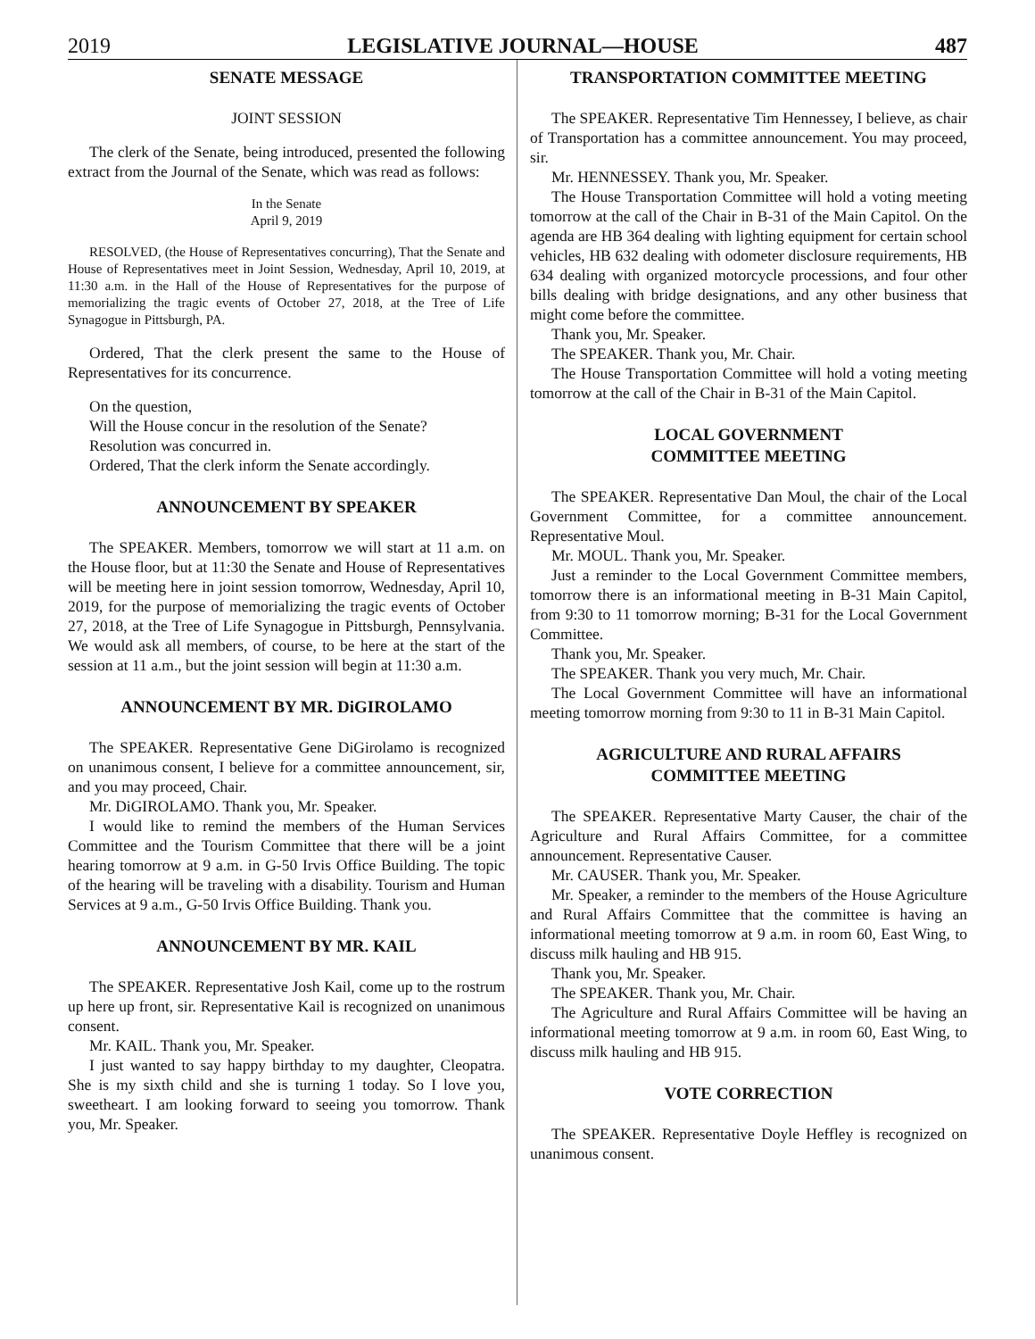2019 LEGISLATIVE JOURNAL—HOUSE 487
SENATE MESSAGE
JOINT SESSION
The clerk of the Senate, being introduced, presented the following extract from the Journal of the Senate, which was read as follows:
In the Senate
April 9, 2019
RESOLVED, (the House of Representatives concurring), That the Senate and House of Representatives meet in Joint Session, Wednesday, April 10, 2019, at 11:30 a.m. in the Hall of the House of Representatives for the purpose of memorializing the tragic events of October 27, 2018, at the Tree of Life Synagogue in Pittsburgh, PA.
Ordered, That the clerk present the same to the House of Representatives for its concurrence.
On the question,
Will the House concur in the resolution of the Senate?
Resolution was concurred in.
Ordered, That the clerk inform the Senate accordingly.
ANNOUNCEMENT BY SPEAKER
The SPEAKER. Members, tomorrow we will start at 11 a.m. on the House floor, but at 11:30 the Senate and House of Representatives will be meeting here in joint session tomorrow, Wednesday, April 10, 2019, for the purpose of memorializing the tragic events of October 27, 2018, at the Tree of Life Synagogue in Pittsburgh, Pennsylvania. We would ask all members, of course, to be here at the start of the session at 11 a.m., but the joint session will begin at 11:30 a.m.
ANNOUNCEMENT BY MR. DiGIROLAMO
The SPEAKER. Representative Gene DiGirolamo is recognized on unanimous consent, I believe for a committee announcement, sir, and you may proceed, Chair.
Mr. DiGIROLAMO. Thank you, Mr. Speaker.
I would like to remind the members of the Human Services Committee and the Tourism Committee that there will be a joint hearing tomorrow at 9 a.m. in G-50 Irvis Office Building. The topic of the hearing will be traveling with a disability. Tourism and Human Services at 9 a.m., G-50 Irvis Office Building. Thank you.
ANNOUNCEMENT BY MR. KAIL
The SPEAKER. Representative Josh Kail, come up to the rostrum up here up front, sir. Representative Kail is recognized on unanimous consent.
Mr. KAIL. Thank you, Mr. Speaker.
I just wanted to say happy birthday to my daughter, Cleopatra. She is my sixth child and she is turning 1 today. So I love you, sweetheart. I am looking forward to seeing you tomorrow. Thank you, Mr. Speaker.
TRANSPORTATION COMMITTEE MEETING
The SPEAKER. Representative Tim Hennessey, I believe, as chair of Transportation has a committee announcement. You may proceed, sir.
Mr. HENNESSEY. Thank you, Mr. Speaker.
The House Transportation Committee will hold a voting meeting tomorrow at the call of the Chair in B-31 of the Main Capitol. On the agenda are HB 364 dealing with lighting equipment for certain school vehicles, HB 632 dealing with odometer disclosure requirements, HB 634 dealing with organized motorcycle processions, and four other bills dealing with bridge designations, and any other business that might come before the committee.
Thank you, Mr. Speaker.
The SPEAKER. Thank you, Mr. Chair.
The House Transportation Committee will hold a voting meeting tomorrow at the call of the Chair in B-31 of the Main Capitol.
LOCAL GOVERNMENT
COMMITTEE MEETING
The SPEAKER. Representative Dan Moul, the chair of the Local Government Committee, for a committee announcement. Representative Moul.
Mr. MOUL. Thank you, Mr. Speaker.
Just a reminder to the Local Government Committee members, tomorrow there is an informational meeting in B-31 Main Capitol, from 9:30 to 11 tomorrow morning; B-31 for the Local Government Committee.
Thank you, Mr. Speaker.
The SPEAKER. Thank you very much, Mr. Chair.
The Local Government Committee will have an informational meeting tomorrow morning from 9:30 to 11 in B-31 Main Capitol.
AGRICULTURE AND RURAL AFFAIRS
COMMITTEE MEETING
The SPEAKER. Representative Marty Causer, the chair of the Agriculture and Rural Affairs Committee, for a committee announcement. Representative Causer.
Mr. CAUSER. Thank you, Mr. Speaker.
Mr. Speaker, a reminder to the members of the House Agriculture and Rural Affairs Committee that the committee is having an informational meeting tomorrow at 9 a.m. in room 60, East Wing, to discuss milk hauling and HB 915.
Thank you, Mr. Speaker.
The SPEAKER. Thank you, Mr. Chair.
The Agriculture and Rural Affairs Committee will be having an informational meeting tomorrow at 9 a.m. in room 60, East Wing, to discuss milk hauling and HB 915.
VOTE CORRECTION
The SPEAKER. Representative Doyle Heffley is recognized on unanimous consent.